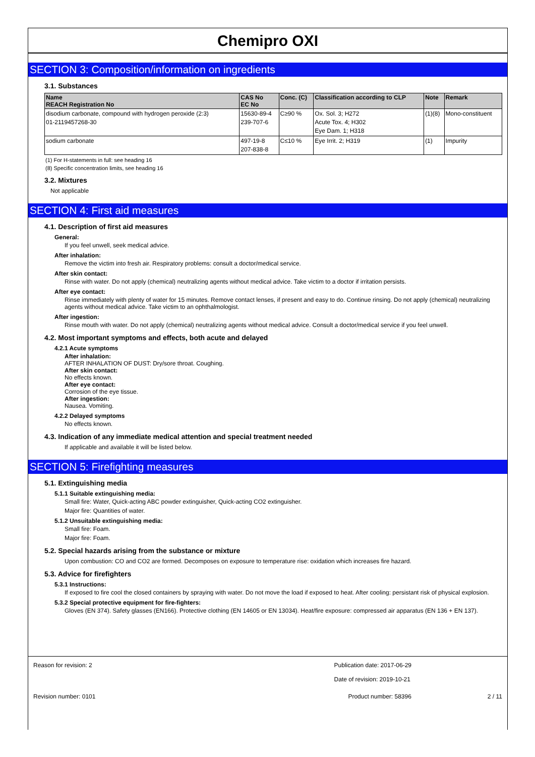Chemipro OXI
SECTION 3: Composition/information on ingredients
3.1. Substances
| Name REACH Registration No | CAS No EC No | Conc. (C) | Classification according to CLP | Note | Remark |
| --- | --- | --- | --- | --- | --- |
| disodium carbonate, compound with hydrogen peroxide (2:3) 01-2119457268-30 | 15630-89-4 239-707-6 | C≥90 % | Ox. Sol. 3; H272 Acute Tox. 4; H302 Eye Dam. 1; H318 | (1)(8) | Mono-constituent |
| sodium carbonate | 497-19-8 207-838-8 | C≤10 % | Eye Irrit. 2; H319 | (1) | Impurity |
(1) For H-statements in full: see heading 16
(8) Specific concentration limits, see heading 16
3.2. Mixtures
Not applicable
SECTION 4: First aid measures
4.1. Description of first aid measures
General:
If you feel unwell, seek medical advice.
After inhalation:
Remove the victim into fresh air. Respiratory problems: consult a doctor/medical service.
After skin contact:
Rinse with water. Do not apply (chemical) neutralizing agents without medical advice. Take victim to a doctor if irritation persists.
After eye contact:
Rinse immediately with plenty of water for 15 minutes. Remove contact lenses, if present and easy to do. Continue rinsing. Do not apply (chemical) neutralizing agents without medical advice. Take victim to an ophthalmologist.
After ingestion:
Rinse mouth with water. Do not apply (chemical) neutralizing agents without medical advice. Consult a doctor/medical service if you feel unwell.
4.2. Most important symptoms and effects, both acute and delayed
4.2.1 Acute symptoms
After inhalation:
AFTER INHALATION OF DUST: Dry/sore throat. Coughing.
After skin contact:
No effects known.
After eye contact:
Corrosion of the eye tissue.
After ingestion:
Nausea. Vomiting.
4.2.2 Delayed symptoms
No effects known.
4.3. Indication of any immediate medical attention and special treatment needed
If applicable and available it will be listed below.
SECTION 5: Firefighting measures
5.1. Extinguishing media
5.1.1 Suitable extinguishing media:
Small fire: Water, Quick-acting ABC powder extinguisher, Quick-acting CO2 extinguisher.
Major fire: Quantities of water.
5.1.2 Unsuitable extinguishing media:
Small fire: Foam.
Major fire: Foam.
5.2. Special hazards arising from the substance or mixture
Upon combustion: CO and CO2 are formed. Decomposes on exposure to temperature rise: oxidation which increases fire hazard.
5.3. Advice for firefighters
5.3.1 Instructions:
If exposed to fire cool the closed containers by spraying with water. Do not move the load if exposed to heat. After cooling: persistant risk of physical explosion.
5.3.2 Special protective equipment for fire-fighters:
Gloves (EN 374). Safety glasses (EN166). Protective clothing (EN 14605 or EN 13034). Heat/fire exposure: compressed air apparatus (EN 136 + EN 137).
Reason for revision: 2 Publication date: 2017-06-29
Date of revision: 2019-10-21
Revision number: 0101 Product number: 58396 2 / 11